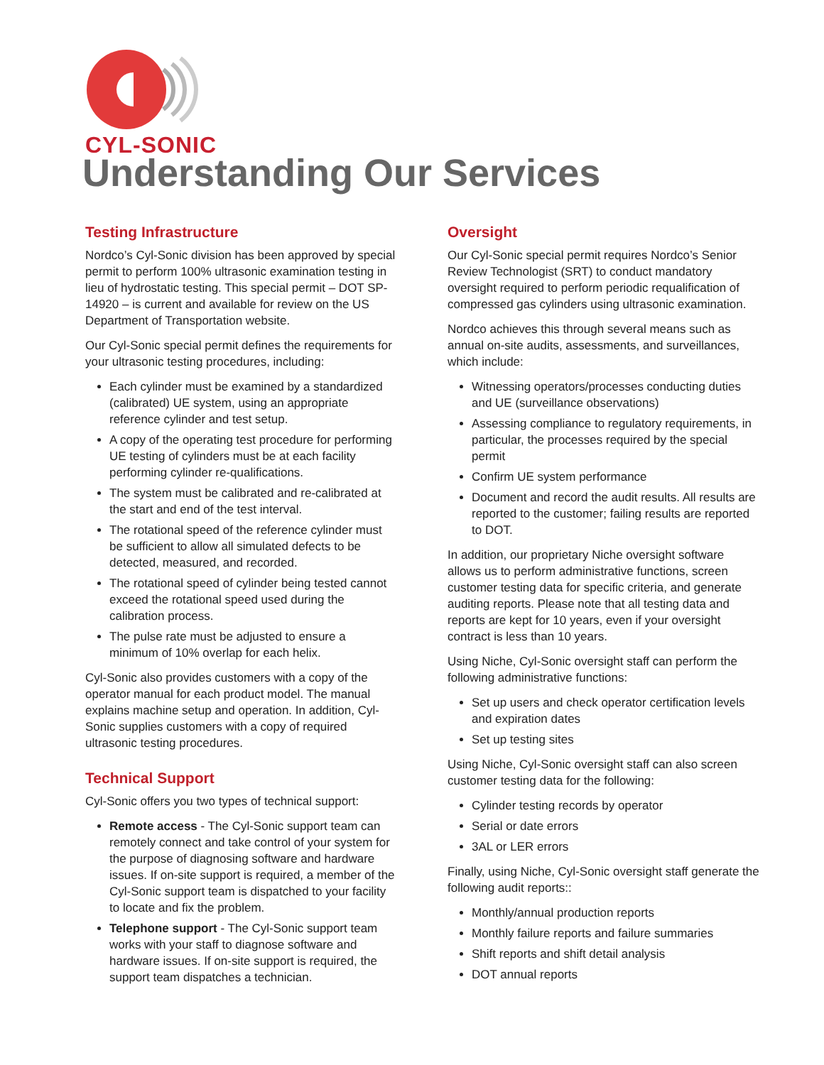CYL-SONIC
Understanding Our Services
Testing Infrastructure
Nordco’s Cyl-Sonic division has been approved by special permit to perform 100% ultrasonic examination testing in lieu of hydrostatic testing. This special permit – DOT SP-14920 – is current and available for review on the US Department of Transportation website.
Our Cyl-Sonic special permit defines the requirements for your ultrasonic testing procedures, including:
Each cylinder must be examined by a standardized (calibrated) UE system, using an appropriate reference cylinder and test setup.
A copy of the operating test procedure for performing UE testing of cylinders must be at each facility performing cylinder re-qualifications.
The system must be calibrated and re-calibrated at the start and end of the test interval.
The rotational speed of the reference cylinder must be sufficient to allow all simulated defects to be detected, measured, and recorded.
The rotational speed of cylinder being tested cannot exceed the rotational speed used during the calibration process.
The pulse rate must be adjusted to ensure a minimum of 10% overlap for each helix.
Cyl-Sonic also provides customers with a copy of the operator manual for each product model. The manual explains machine setup and operation. In addition, Cyl-Sonic supplies customers with a copy of required ultrasonic testing procedures.
Technical Support
Cyl-Sonic offers you two types of technical support:
Remote access - The Cyl-Sonic support team can remotely connect and take control of your system for the purpose of diagnosing software and hardware issues. If on-site support is required, a member of the Cyl-Sonic support team is dispatched to your facility to locate and fix the problem.
Telephone support - The Cyl-Sonic support team works with your staff to diagnose software and hardware issues. If on-site support is required, the support team dispatches a technician.
Oversight
Our Cyl-Sonic special permit requires Nordco’s Senior Review Technologist (SRT) to conduct mandatory oversight required to perform periodic requalification of compressed gas cylinders using ultrasonic examination.
Nordco achieves this through several means such as annual on-site audits, assessments, and surveillances, which include:
Witnessing operators/processes conducting duties and UE (surveillance observations)
Assessing compliance to regulatory requirements, in particular, the processes required by the special permit
Confirm UE system performance
Document and record the audit results. All results are reported to the customer; failing results are reported to DOT.
In addition, our proprietary Niche oversight software allows us to perform administrative functions, screen customer testing data for specific criteria, and generate auditing reports. Please note that all testing data and reports are kept for 10 years, even if your oversight contract is less than 10 years.
Using Niche, Cyl-Sonic oversight staff can perform the following administrative functions:
Set up users and check operator certification levels and expiration dates
Set up testing sites
Using Niche, Cyl-Sonic oversight staff can also screen customer testing data for the following:
Cylinder testing records by operator
Serial or date errors
3AL or LER errors
Finally, using Niche, Cyl-Sonic oversight staff generate the following audit reports::
Monthly/annual production reports
Monthly failure reports and failure summaries
Shift reports and shift detail analysis
DOT annual reports